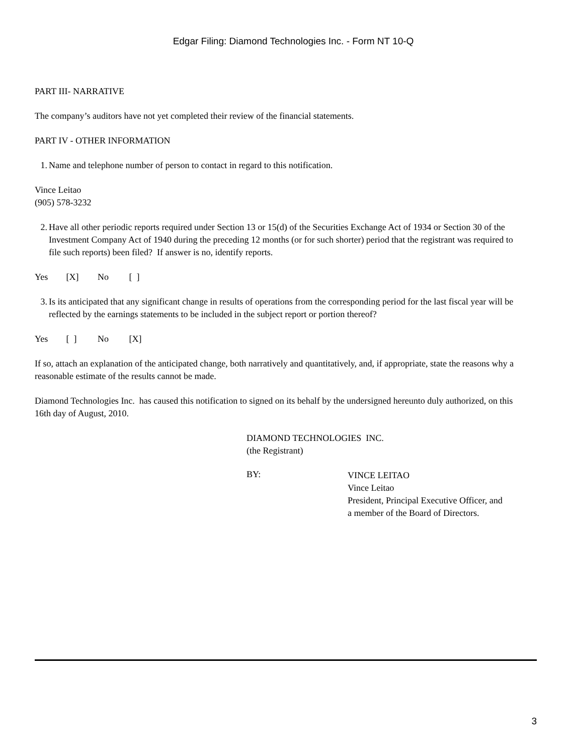Edgar Filing: Diamond Technologies Inc. - Form NT 10-Q
PART III- NARRATIVE
The company’s auditors have not yet completed their review of the financial statements.
PART IV - OTHER INFORMATION
1. Name and telephone number of person to contact in regard to this notification.
Vince Leitao
(905) 578-3232
2. Have all other periodic reports required under Section 13 or 15(d) of the Securities Exchange Act of 1934 or Section 30 of the Investment Company Act of 1940 during the preceding 12 months (or for such shorter) period that the registrant was required to file such reports) been filed? If answer is no, identify reports.
Yes [X] No [ ]
3. Is its anticipated that any significant change in results of operations from the corresponding period for the last fiscal year will be reflected by the earnings statements to be included in the subject report or portion thereof?
Yes [ ] No [X]
If so, attach an explanation of the anticipated change, both narratively and quantitatively, and, if appropriate, state the reasons why a reasonable estimate of the results cannot be made.
Diamond Technologies Inc. has caused this notification to signed on its behalf by the undersigned hereunto duly authorized, on this 16th day of August, 2010.
DIAMOND TECHNOLOGIES INC.
(the Registrant)
BY:
VINCE LEITAO
Vince Leitao
President, Principal Executive Officer, and
a member of the Board of Directors.
3